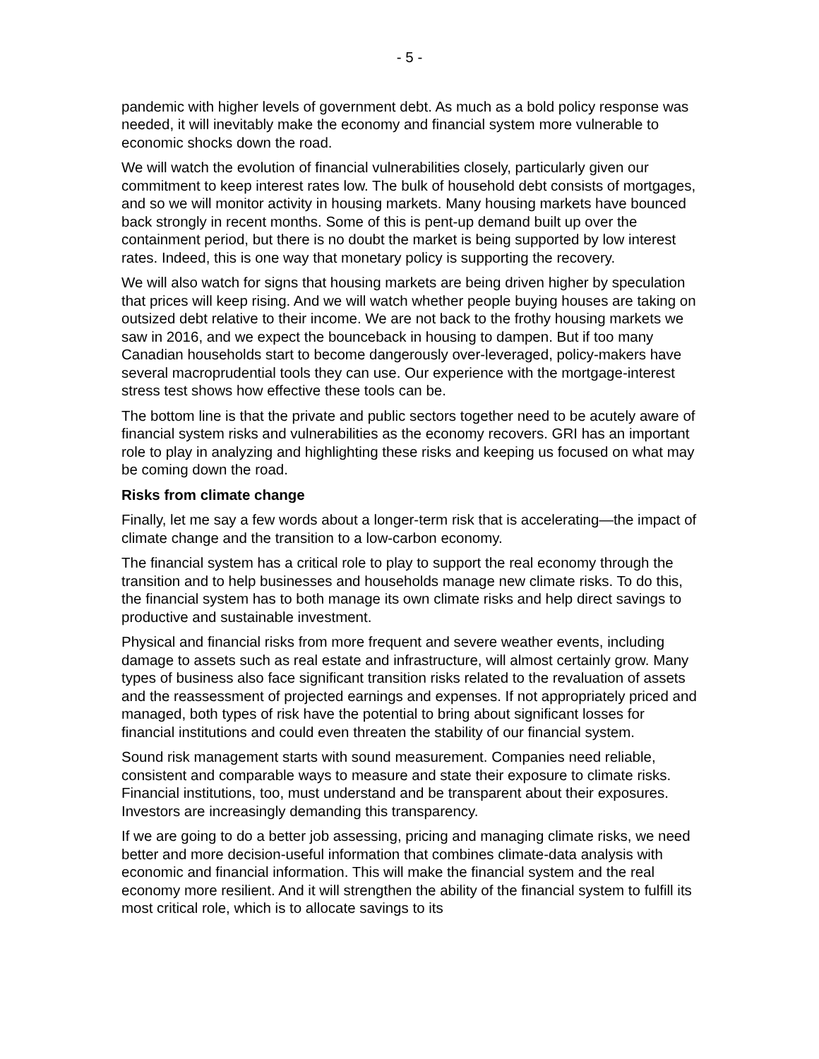- 5 -
pandemic with higher levels of government debt. As much as a bold policy response was needed, it will inevitably make the economy and financial system more vulnerable to economic shocks down the road.
We will watch the evolution of financial vulnerabilities closely, particularly given our commitment to keep interest rates low. The bulk of household debt consists of mortgages, and so we will monitor activity in housing markets. Many housing markets have bounced back strongly in recent months. Some of this is pent-up demand built up over the containment period, but there is no doubt the market is being supported by low interest rates. Indeed, this is one way that monetary policy is supporting the recovery.
We will also watch for signs that housing markets are being driven higher by speculation that prices will keep rising. And we will watch whether people buying houses are taking on outsized debt relative to their income. We are not back to the frothy housing markets we saw in 2016, and we expect the bounceback in housing to dampen. But if too many Canadian households start to become dangerously over-leveraged, policy-makers have several macroprudential tools they can use. Our experience with the mortgage-interest stress test shows how effective these tools can be.
The bottom line is that the private and public sectors together need to be acutely aware of financial system risks and vulnerabilities as the economy recovers. GRI has an important role to play in analyzing and highlighting these risks and keeping us focused on what may be coming down the road.
Risks from climate change
Finally, let me say a few words about a longer-term risk that is accelerating—the impact of climate change and the transition to a low-carbon economy.
The financial system has a critical role to play to support the real economy through the transition and to help businesses and households manage new climate risks. To do this, the financial system has to both manage its own climate risks and help direct savings to productive and sustainable investment.
Physical and financial risks from more frequent and severe weather events, including damage to assets such as real estate and infrastructure, will almost certainly grow. Many types of business also face significant transition risks related to the revaluation of assets and the reassessment of projected earnings and expenses. If not appropriately priced and managed, both types of risk have the potential to bring about significant losses for financial institutions and could even threaten the stability of our financial system.
Sound risk management starts with sound measurement. Companies need reliable, consistent and comparable ways to measure and state their exposure to climate risks. Financial institutions, too, must understand and be transparent about their exposures. Investors are increasingly demanding this transparency.
If we are going to do a better job assessing, pricing and managing climate risks, we need better and more decision-useful information that combines climate-data analysis with economic and financial information. This will make the financial system and the real economy more resilient. And it will strengthen the ability of the financial system to fulfill its most critical role, which is to allocate savings to its